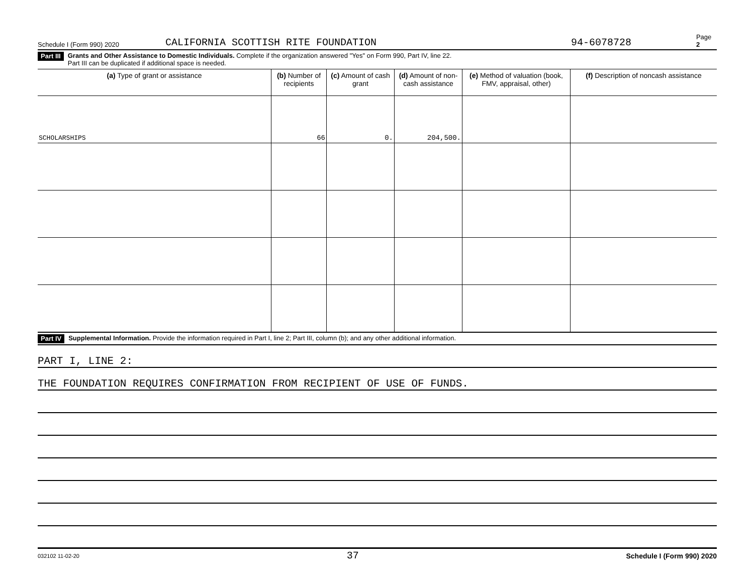Schedule I (Form 990) 2020 CALIFORNIA SCOTTISH RITE FOUNDATION 94-6078728 Page 2
Part III Grants and Other Assistance to Domestic Individuals. Complete if the organization answered "Yes" on Form 990, Part IV, line 22.
Part III can be duplicated if additional space is needed.
| (a) Type of grant or assistance | (b) Number of recipients | (c) Amount of cash grant | (d) Amount of non-cash assistance | (e) Method of valuation (book, FMV, appraisal, other) | (f) Description of noncash assistance |
| --- | --- | --- | --- | --- | --- |
| SCHOLARSHIPS | 66 | 0. | 204,500. | | |
Part IV Supplemental Information. Provide the information required in Part I, line 2; Part III, column (b); and any other additional information.
PART I, LINE 2:
THE FOUNDATION REQUIRES CONFIRMATION FROM RECIPIENT OF USE OF FUNDS.
032102 11-02-20 37 Schedule I (Form 990) 2020